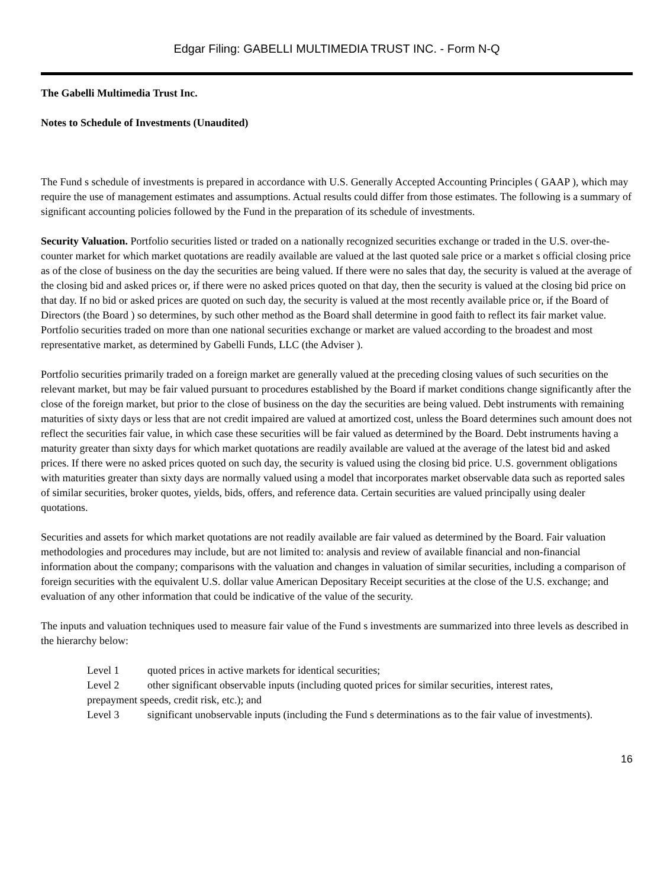Edgar Filing: GABELLI MULTIMEDIA TRUST INC. - Form N-Q
The Gabelli Multimedia Trust Inc.
Notes to Schedule of Investments (Unaudited)
The Fund s schedule of investments is prepared in accordance with U.S. Generally Accepted Accounting Principles ( GAAP ), which may require the use of management estimates and assumptions. Actual results could differ from those estimates. The following is a summary of significant accounting policies followed by the Fund in the preparation of its schedule of investments.
Security Valuation. Portfolio securities listed or traded on a nationally recognized securities exchange or traded in the U.S. over-the-counter market for which market quotations are readily available are valued at the last quoted sale price or a market s official closing price as of the close of business on the day the securities are being valued. If there were no sales that day, the security is valued at the average of the closing bid and asked prices or, if there were no asked prices quoted on that day, then the security is valued at the closing bid price on that day. If no bid or asked prices are quoted on such day, the security is valued at the most recently available price or, if the Board of Directors (the Board ) so determines, by such other method as the Board shall determine in good faith to reflect its fair market value. Portfolio securities traded on more than one national securities exchange or market are valued according to the broadest and most representative market, as determined by Gabelli Funds, LLC (the Adviser ).
Portfolio securities primarily traded on a foreign market are generally valued at the preceding closing values of such securities on the relevant market, but may be fair valued pursuant to procedures established by the Board if market conditions change significantly after the close of the foreign market, but prior to the close of business on the day the securities are being valued. Debt instruments with remaining maturities of sixty days or less that are not credit impaired are valued at amortized cost, unless the Board determines such amount does not reflect the securities fair value, in which case these securities will be fair valued as determined by the Board. Debt instruments having a maturity greater than sixty days for which market quotations are readily available are valued at the average of the latest bid and asked prices. If there were no asked prices quoted on such day, the security is valued using the closing bid price. U.S. government obligations with maturities greater than sixty days are normally valued using a model that incorporates market observable data such as reported sales of similar securities, broker quotes, yields, bids, offers, and reference data. Certain securities are valued principally using dealer quotations.
Securities and assets for which market quotations are not readily available are fair valued as determined by the Board. Fair valuation methodologies and procedures may include, but are not limited to: analysis and review of available financial and non-financial information about the company; comparisons with the valuation and changes in valuation of similar securities, including a comparison of foreign securities with the equivalent U.S. dollar value American Depositary Receipt securities at the close of the U.S. exchange; and evaluation of any other information that could be indicative of the value of the security.
The inputs and valuation techniques used to measure fair value of the Fund s investments are summarized into three levels as described in the hierarchy below:
Level 1 quoted prices in active markets for identical securities;
Level 2 other significant observable inputs (including quoted prices for similar securities, interest rates,
prepayment speeds, credit risk, etc.); and
Level 3 significant unobservable inputs (including the Fund s determinations as to the fair value of investments).
16